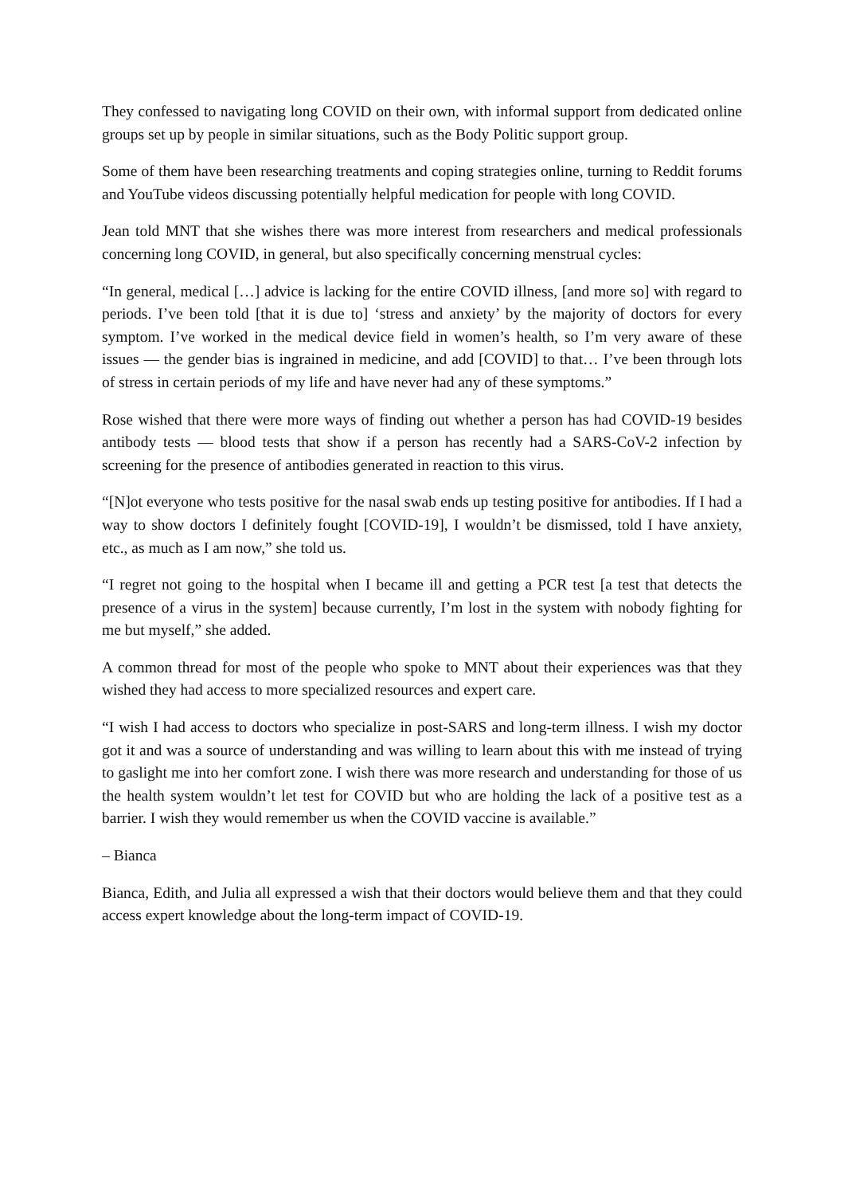They confessed to navigating long COVID on their own, with informal support from dedicated online groups set up by people in similar situations, such as the Body Politic support group.
Some of them have been researching treatments and coping strategies online, turning to Reddit forums and YouTube videos discussing potentially helpful medication for people with long COVID.
Jean told MNT that she wishes there was more interest from researchers and medical professionals concerning long COVID, in general, but also specifically concerning menstrual cycles:
“In general, medical […] advice is lacking for the entire COVID illness, [and more so] with regard to periods. I’ve been told [that it is due to] ‘stress and anxiety’ by the majority of doctors for every symptom. I’ve worked in the medical device field in women’s health, so I’m very aware of these issues — the gender bias is ingrained in medicine, and add [COVID] to that… I’ve been through lots of stress in certain periods of my life and have never had any of these symptoms.”
Rose wished that there were more ways of finding out whether a person has had COVID-19 besides antibody tests — blood tests that show if a person has recently had a SARS-CoV-2 infection by screening for the presence of antibodies generated in reaction to this virus.
“[N]ot everyone who tests positive for the nasal swab ends up testing positive for antibodies. If I had a way to show doctors I definitely fought [COVID-19], I wouldn’t be dismissed, told I have anxiety, etc., as much as I am now,” she told us.
“I regret not going to the hospital when I became ill and getting a PCR test [a test that detects the presence of a virus in the system] because currently, I’m lost in the system with nobody fighting for me but myself,” she added.
A common thread for most of the people who spoke to MNT about their experiences was that they wished they had access to more specialized resources and expert care.
“I wish I had access to doctors who specialize in post-SARS and long-term illness. I wish my doctor got it and was a source of understanding and was willing to learn about this with me instead of trying to gaslight me into her comfort zone. I wish there was more research and understanding for those of us the health system wouldn’t let test for COVID but who are holding the lack of a positive test as a barrier. I wish they would remember us when the COVID vaccine is available.”
– Bianca
Bianca, Edith, and Julia all expressed a wish that their doctors would believe them and that they could access expert knowledge about the long-term impact of COVID-19.